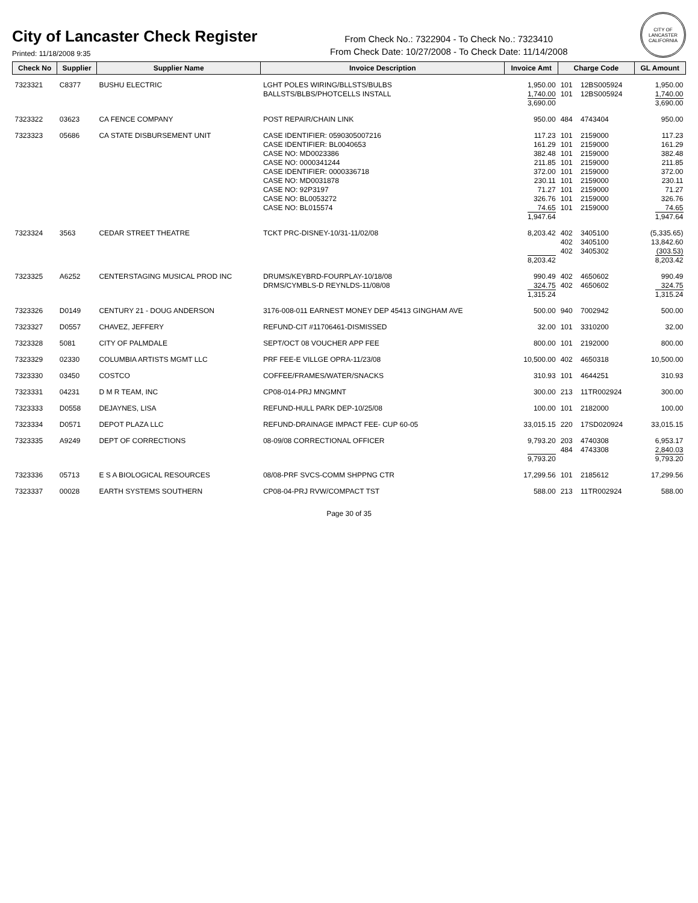City of Lancaster Check Register
Printed: 11/18/2008 9:35
From Check No.: 7322904 - To Check No.: 7323410
From Check Date: 10/27/2008 - To Check Date: 11/14/2008
CITY OF LANCASTER CALIFORNIA
| Check No | Supplier | Supplier Name | Invoice Description | Invoice Amt | Charge Code | | GL Amount |
| --- | --- | --- | --- | --- | --- | --- | --- |
| 7323321 | C8377 | BUSHU ELECTRIC | LGHT POLES WIRING/BLLSTS/BULBS BALLSTS/BLBS/PHOTCELLS INSTALL | 1,950.00 1,740.00 3,690.00 | 101 101 | 12BS005924 12BS005924 | 1,950.00 1,740.00 3,690.00 |
| 7323322 | 03623 | CA FENCE COMPANY | POST REPAIR/CHAIN LINK | 950.00 | 484 | 4743404 | 950.00 |
| 7323323 | 05686 | CA STATE DISBURSEMENT UNIT | CASE IDENTIFIER: 0590305007216 CASE IDENTIFIER: BL0040653 CASE NO: MD0023386 CASE NO: 0000341244 CASE IDENTIFIER: 0000336718 CASE NO: MD0031878 CASE NO: 92P3197 CASE NO: BL0053272 CASE NO: BL015574 | 117.23 161.29 382.48 211.85 372.00 230.11 71.27 326.76 74.65 1,947.64 | 101 101 101 101 101 101 101 101 101 | 2159000 2159000 2159000 2159000 2159000 2159000 2159000 2159000 2159000 | 117.23 161.29 382.48 211.85 372.00 230.11 71.27 326.76 74.65 1,947.64 |
| 7323324 | 3563 | CEDAR STREET THEATRE | TCKT PRC-DISNEY-10/31-11/02/08 | 8,203.42 8,203.42 | 402 402 402 | 3405100 3405100 3405302 | (5,335.65) 13,842.60 (303.53) 8,203.42 |
| 7323325 | A6252 | CENTERSTAGING MUSICAL PROD INC | DRUMS/KEYBRD-FOURPLAY-10/18/08 DRMS/CYMBLS-D REYNLDS-11/08/08 | 990.49 324.75 1,315.24 | 402 402 | 4650602 4650602 | 990.49 324.75 1,315.24 |
| 7323326 | D0149 | CENTURY 21 - DOUG ANDERSON | 3176-008-011 EARNEST MONEY DEP 45413 GINGHAM AVE | 500.00 | 940 | 7002942 | 500.00 |
| 7323327 | D0557 | CHAVEZ, JEFFERY | REFUND-CIT #11706461-DISMISSED | 32.00 | 101 | 3310200 | 32.00 |
| 7323328 | 5081 | CITY OF PALMDALE | SEPT/OCT 08 VOUCHER APP FEE | 800.00 | 101 | 2192000 | 800.00 |
| 7323329 | 02330 | COLUMBIA ARTISTS MGMT LLC | PRF FEE-E VILLGE OPRA-11/23/08 | 10,500.00 | 402 | 4650318 | 10,500.00 |
| 7323330 | 03450 | COSTCO | COFFEE/FRAMES/WATER/SNACKS | 310.93 | 101 | 4644251 | 310.93 |
| 7323331 | 04231 | D M R TEAM, INC | CP08-014-PRJ MNGMNT | 300.00 | 213 | 11TR002924 | 300.00 |
| 7323333 | D0558 | DEJAYNES, LISA | REFUND-HULL PARK DEP-10/25/08 | 100.00 | 101 | 2182000 | 100.00 |
| 7323334 | D0571 | DEPOT PLAZA LLC | REFUND-DRAINAGE IMPACT FEE- CUP 60-05 | 33,015.15 | 220 | 17SD020924 | 33,015.15 |
| 7323335 | A9249 | DEPT OF CORRECTIONS | 08-09/08 CORRECTIONAL OFFICER | 9,793.20 9,793.20 | 203 484 | 4740308 4743308 | 6,953.17 2,840.03 9,793.20 |
| 7323336 | 05713 | E S A BIOLOGICAL RESOURCES | 08/08-PRF SVCS-COMM SHPPNG CTR | 17,299.56 | 101 | 2185612 | 17,299.56 |
| 7323337 | 00028 | EARTH SYSTEMS SOUTHERN | CP08-04-PRJ RVW/COMPACT TST | 588.00 | 213 | 11TR002924 | 588.00 |
Page 30 of 35